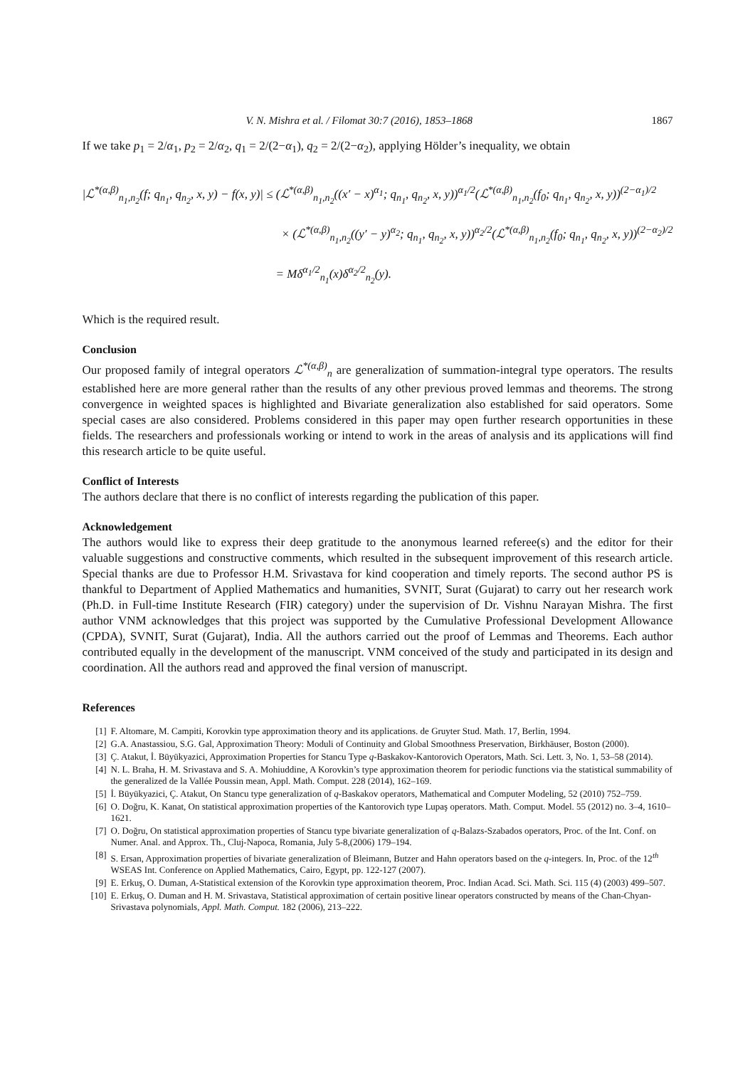V. N. Mishra et al. / Filomat 30:7 (2016), 1853–1868 1867
If we take p<sub>1</sub> = 2/α<sub>1</sub>, p<sub>2</sub> = 2/α<sub>2</sub>, q<sub>1</sub> = 2/(2−α<sub>1</sub>), q<sub>2</sub> = 2/(2−α<sub>2</sub>), applying Hölder’s inequality, we obtain
|ℒ<sup>*(α,β)</sup><sub>n<sub>1</sub>,n<sub>2</sub></sub>(f; q<sub>n<sub>1</sub></sub>, q<sub>n<sub>2</sub></sub>, x, y) − f(x, y)| ≤ (ℒ<sup>*(α,β)</sup><sub>n<sub>1</sub>,n<sub>2</sub></sub>((x′ − x)<sup>α<sub>1</sub></sup>; q<sub>n<sub>1</sub></sub>, q<sub>n<sub>2</sub></sub>, x, y))<sup>α<sub>1</sub>/2</sup>(ℒ<sup>*(α,β)</sup><sub>n<sub>1</sub>,n<sub>2</sub></sub>(f<sub>0</sub>; q<sub>n<sub>1</sub></sub>, q<sub>n<sub>2</sub></sub>, x, y))<sup>(2−α<sub>1</sub>)/2</sup>
× (ℒ<sup>*(α,β)</sup><sub>n<sub>1</sub>,n<sub>2</sub></sub>((y′ − y)<sup>α<sub>2</sub></sup>; q<sub>n<sub>1</sub></sub>, q<sub>n<sub>2</sub></sub>, x, y))<sup>α<sub>2</sub>/2</sup>(ℒ<sup>*(α,β)</sup><sub>n<sub>1</sub>,n<sub>2</sub></sub>(f<sub>0</sub>; q<sub>n<sub>1</sub></sub>, q<sub>n<sub>2</sub></sub>, x, y))<sup>(2−α<sub>2</sub>)/2</sup>
= Mδ<sup>α<sub>1</sub>/2</sup><sub>n<sub>1</sub></sub>(x)δ<sup>α<sub>2</sub>/2</sup><sub>n<sub>2</sub></sub>(y).
Which is the required result.
Conclusion
Our proposed family of integral operators ℒ<sup>*(α,β)</sup><sub>n</sub> are generalization of summation-integral type operators. The results established here are more general rather than the results of any other previous proved lemmas and theorems. The strong convergence in weighted spaces is highlighted and Bivariate generalization also established for said operators. Some special cases are also considered. Problems considered in this paper may open further research opportunities in these fields. The researchers and professionals working or intend to work in the areas of analysis and its applications will find this research article to be quite useful.
Conflict of Interests
The authors declare that there is no conflict of interests regarding the publication of this paper.
Acknowledgement
The authors would like to express their deep gratitude to the anonymous learned referee(s) and the editor for their valuable suggestions and constructive comments, which resulted in the subsequent improvement of this research article. Special thanks are due to Professor H.M. Srivastava for kind cooperation and timely reports. The second author PS is thankful to Department of Applied Mathematics and humanities, SVNIT, Surat (Gujarat) to carry out her research work (Ph.D. in Full-time Institute Research (FIR) category) under the supervision of Dr. Vishnu Narayan Mishra. The first author VNM acknowledges that this project was supported by the Cumulative Professional Development Allowance (CPDA), SVNIT, Surat (Gujarat), India. All the authors carried out the proof of Lemmas and Theorems. Each author contributed equally in the development of the manuscript. VNM conceived of the study and participated in its design and coordination. All the authors read and approved the final version of manuscript.
References
[1] F. Altomare, M. Campiti, Korovkin type approximation theory and its applications. de Gruyter Stud. Math. 17, Berlin, 1994.
[2] G.A. Anastassiou, S.G. Gal, Approximation Theory: Moduli of Continuity and Global Smoothness Preservation, Birkhäuser, Boston (2000).
[3] Ç. Atakut, İ. Büyükyazici, Approximation Properties for Stancu Type q-Baskakov-Kantorovich Operators, Math. Sci. Lett. 3, No. 1, 53–58 (2014).
[4] N. L. Braha, H. M. Srivastava and S. A. Mohiuddine, A Korovkin’s type approximation theorem for periodic functions via the statistical summability of the generalized de la Vallée Poussin mean, Appl. Math. Comput. 228 (2014), 162–169.
[5] İ. Büyükyazici, Ç. Atakut, On Stancu type generalization of q-Baskakov operators, Mathematical and Computer Modeling, 52 (2010) 752–759.
[6] O. Doğru, K. Kanat, On statistical approximation properties of the Kantorovich type Lupaş operators. Math. Comput. Model. 55 (2012) no. 3–4, 1610–1621.
[7] O. Doğru, On statistical approximation properties of Stancu type bivariate generalization of q-Balazs-Szabados operators, Proc. of the Int. Conf. on Numer. Anal. and Approx. Th., Cluj-Napoca, Romania, July 5-8,(2006) 179–194.
[8] S. Ersan, Approximation properties of bivariate generalization of Bleimann, Butzer and Hahn operators based on the q-integers. In, Proc. of the 12<sup>th</sup> WSEAS Int. Conference on Applied Mathematics, Cairo, Egypt, pp. 122-127 (2007).
[9] E. Erkuş, O. Duman, A-Statistical extension of the Korovkin type approximation theorem, Proc. Indian Acad. Sci. Math. Sci. 115 (4) (2003) 499–507.
[10] E. Erkuş, O. Duman and H. M. Srivastava, Statistical approximation of certain positive linear operators constructed by means of the Chan-Chyan-Srivastava polynomials, Appl. Math. Comput. 182 (2006), 213–222.